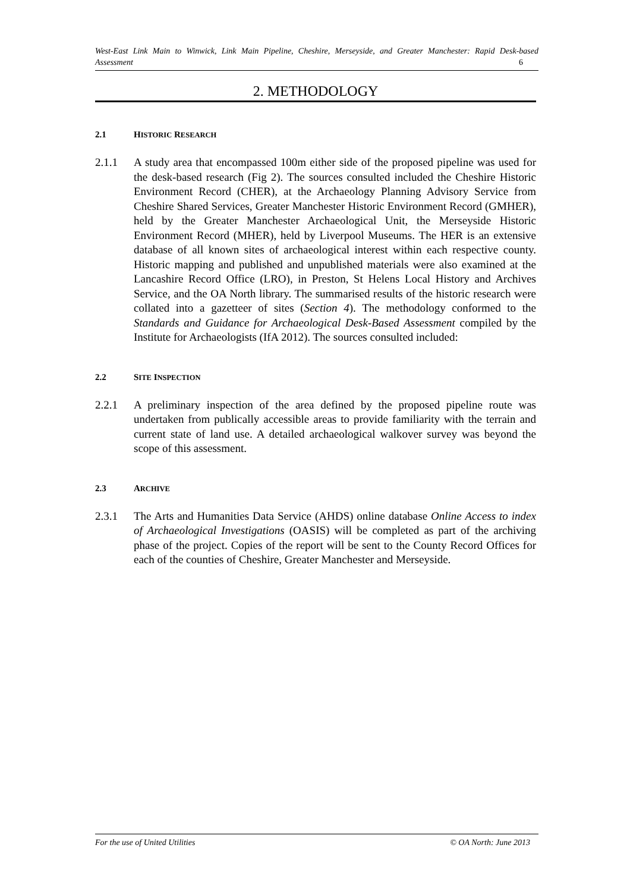West-East Link Main to Winwick, Link Main Pipeline, Cheshire, Merseyside, and Greater Manchester: Rapid Desk-based Assessment 6
2. METHODOLOGY
2.1 HISTORIC RESEARCH
2.1.1 A study area that encompassed 100m either side of the proposed pipeline was used for the desk-based research (Fig 2). The sources consulted included the Cheshire Historic Environment Record (CHER), at the Archaeology Planning Advisory Service from Cheshire Shared Services, Greater Manchester Historic Environment Record (GMHER), held by the Greater Manchester Archaeological Unit, the Merseyside Historic Environment Record (MHER), held by Liverpool Museums. The HER is an extensive database of all known sites of archaeological interest within each respective county. Historic mapping and published and unpublished materials were also examined at the Lancashire Record Office (LRO), in Preston, St Helens Local History and Archives Service, and the OA North library. The summarised results of the historic research were collated into a gazetteer of sites (Section 4). The methodology conformed to the Standards and Guidance for Archaeological Desk-Based Assessment compiled by the Institute for Archaeologists (IfA 2012). The sources consulted included:
2.2 SITE INSPECTION
2.2.1 A preliminary inspection of the area defined by the proposed pipeline route was undertaken from publically accessible areas to provide familiarity with the terrain and current state of land use. A detailed archaeological walkover survey was beyond the scope of this assessment.
2.3 ARCHIVE
2.3.1 The Arts and Humanities Data Service (AHDS) online database Online Access to index of Archaeological Investigations (OASIS) will be completed as part of the archiving phase of the project. Copies of the report will be sent to the County Record Offices for each of the counties of Cheshire, Greater Manchester and Merseyside.
For the use of United Utilities © OA North: June 2013